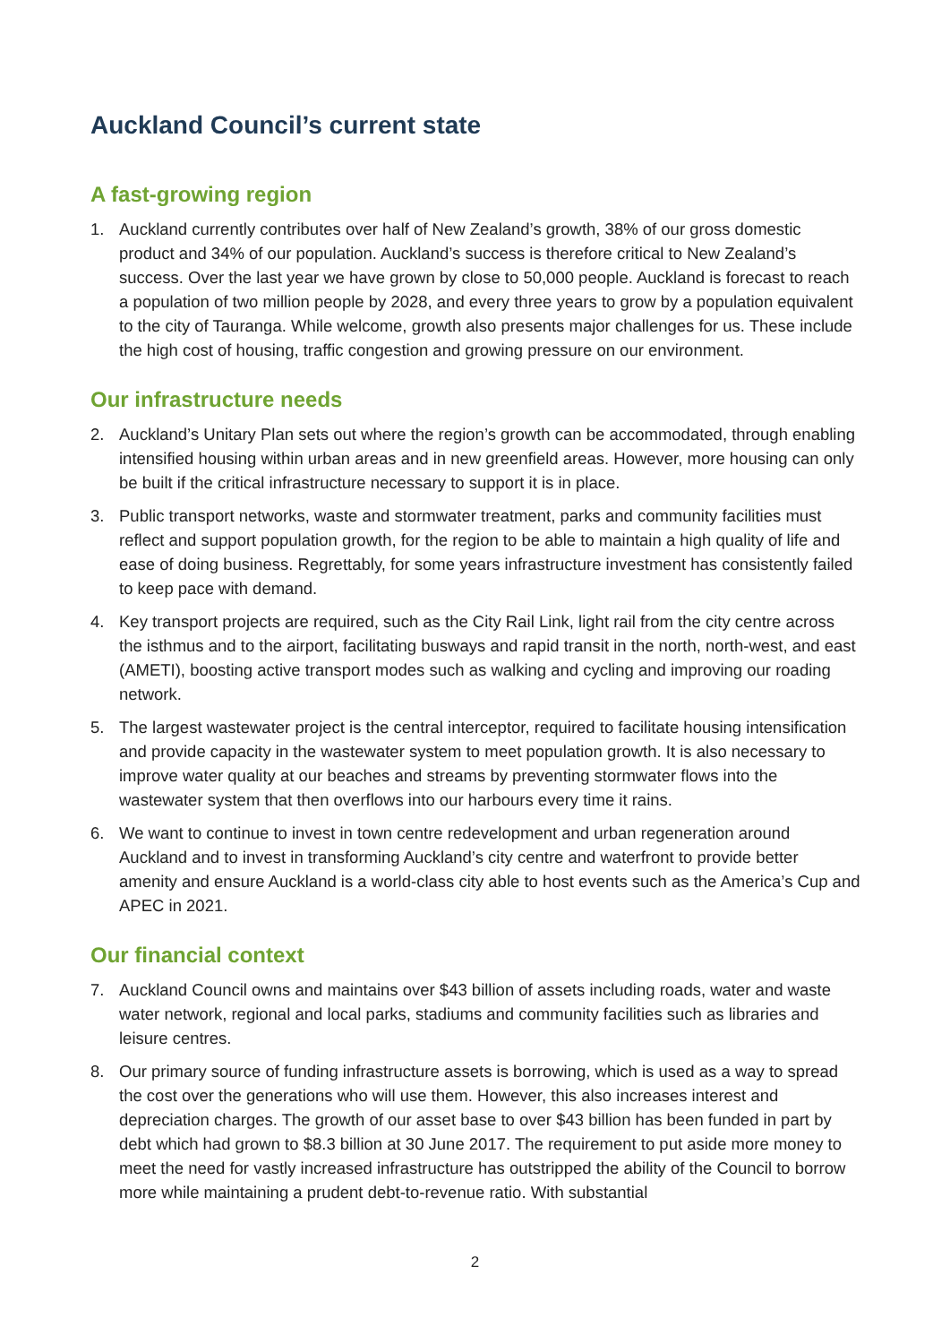Auckland Council’s current state
A fast-growing region
1. Auckland currently contributes over half of New Zealand’s growth, 38% of our gross domestic product and 34% of our population. Auckland’s success is therefore critical to New Zealand’s success. Over the last year we have grown by close to 50,000 people. Auckland is forecast to reach a population of two million people by 2028, and every three years to grow by a population equivalent to the city of Tauranga. While welcome, growth also presents major challenges for us. These include the high cost of housing, traffic congestion and growing pressure on our environment.
Our infrastructure needs
2. Auckland’s Unitary Plan sets out where the region’s growth can be accommodated, through enabling intensified housing within urban areas and in new greenfield areas. However, more housing can only be built if the critical infrastructure necessary to support it is in place.
3. Public transport networks, waste and stormwater treatment, parks and community facilities must reflect and support population growth, for the region to be able to maintain a high quality of life and ease of doing business. Regrettably, for some years infrastructure investment has consistently failed to keep pace with demand.
4. Key transport projects are required, such as the City Rail Link, light rail from the city centre across the isthmus and to the airport, facilitating busways and rapid transit in the north, north-west, and east (AMETI), boosting active transport modes such as walking and cycling and improving our roading network.
5. The largest wastewater project is the central interceptor, required to facilitate housing intensification and provide capacity in the wastewater system to meet population growth. It is also necessary to improve water quality at our beaches and streams by preventing stormwater flows into the wastewater system that then overflows into our harbours every time it rains.
6. We want to continue to invest in town centre redevelopment and urban regeneration around Auckland and to invest in transforming Auckland’s city centre and waterfront to provide better amenity and ensure Auckland is a world-class city able to host events such as the America’s Cup and APEC in 2021.
Our financial context
7. Auckland Council owns and maintains over $43 billion of assets including roads, water and waste water network, regional and local parks, stadiums and community facilities such as libraries and leisure centres.
8. Our primary source of funding infrastructure assets is borrowing, which is used as a way to spread the cost over the generations who will use them. However, this also increases interest and depreciation charges. The growth of our asset base to over $43 billion has been funded in part by debt which had grown to $8.3 billion at 30 June 2017. The requirement to put aside more money to meet the need for vastly increased infrastructure has outstripped the ability of the Council to borrow more while maintaining a prudent debt-to-revenue ratio. With substantial
2